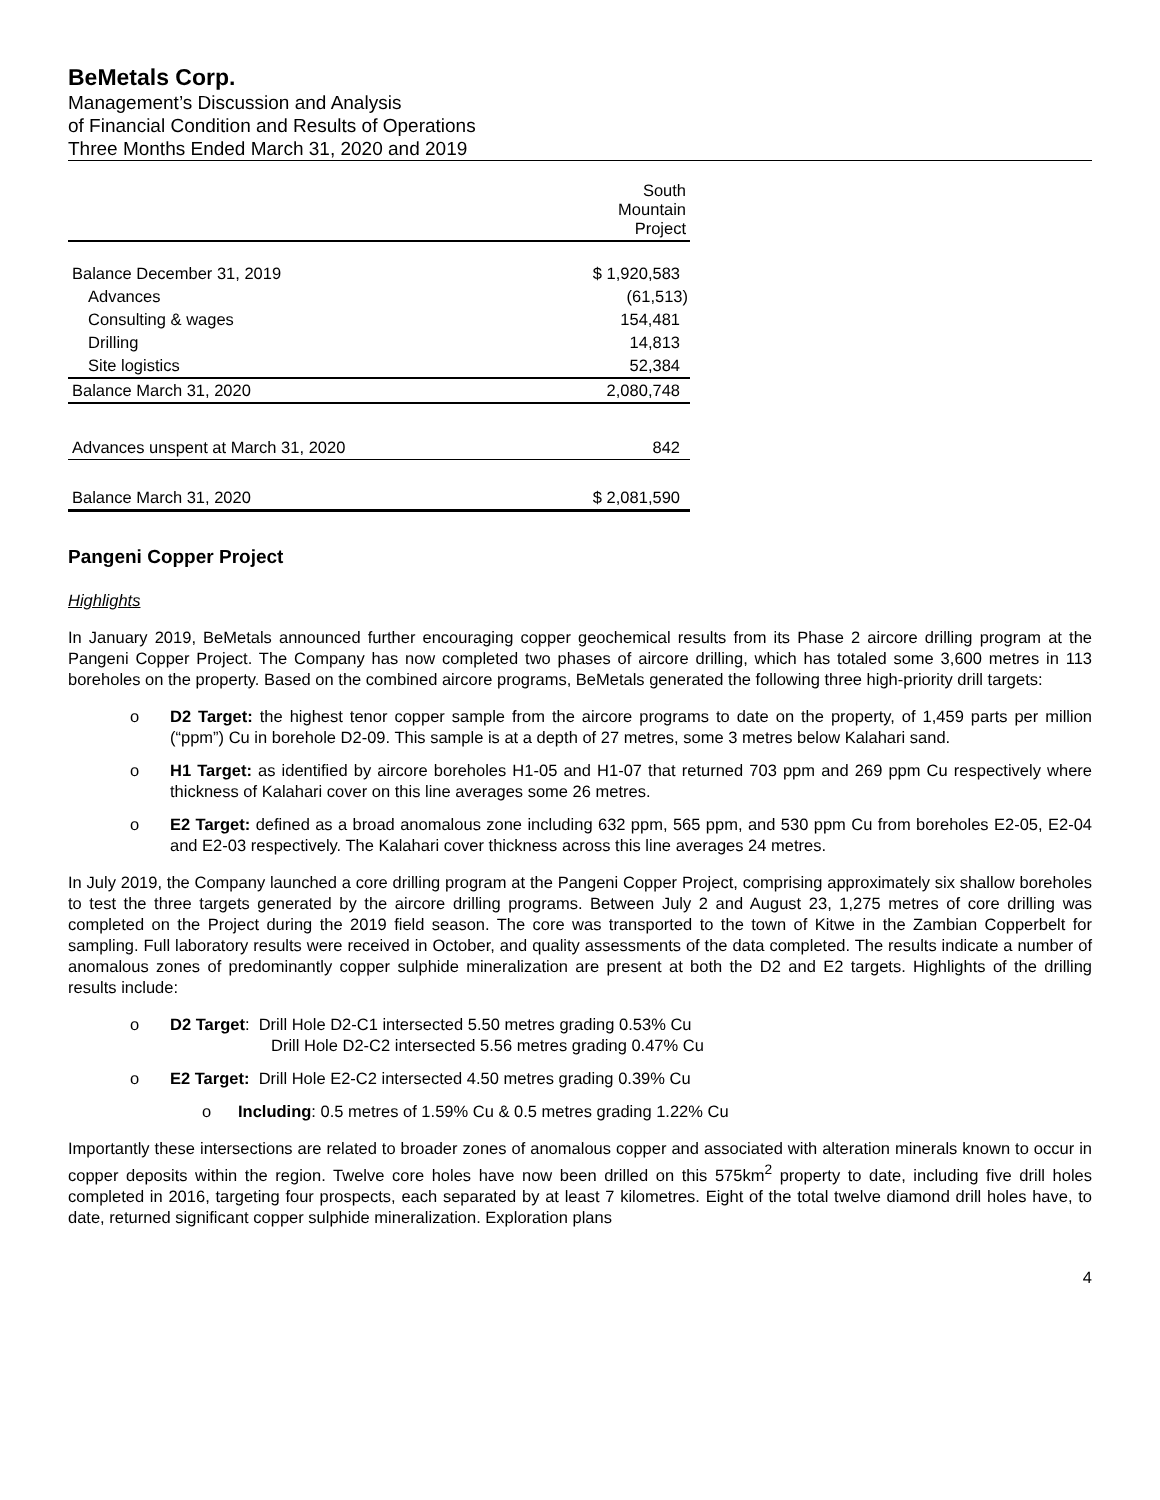BeMetals Corp.
Management’s Discussion and Analysis
of Financial Condition and Results of Operations
Three Months Ended March 31, 2020 and 2019
| | South Mountain Project |
| --- | --- |
| Balance December 31, 2019 | $ 1,920,583 |
| Advances | (61,513) |
| Consulting & wages | 154,481 |
| Drilling | 14,813 |
| Site logistics | 52,384 |
| Balance March 31, 2020 | 2,080,748 |
| Advances unspent at March 31, 2020 | 842 |
| Balance March 31, 2020 | $ 2,081,590 |
Pangeni Copper Project
Highlights
In January 2019, BeMetals announced further encouraging copper geochemical results from its Phase 2 aircore drilling program at the Pangeni Copper Project. The Company has now completed two phases of aircore drilling, which has totaled some 3,600 metres in 113 boreholes on the property. Based on the combined aircore programs, BeMetals generated the following three high-priority drill targets:
o D2 Target: the highest tenor copper sample from the aircore programs to date on the property, of 1,459 parts per million (“ppm”) Cu in borehole D2-09. This sample is at a depth of 27 metres, some 3 metres below Kalahari sand.
o H1 Target: as identified by aircore boreholes H1-05 and H1-07 that returned 703 ppm and 269 ppm Cu respectively where thickness of Kalahari cover on this line averages some 26 metres.
o E2 Target: defined as a broad anomalous zone including 632 ppm, 565 ppm, and 530 ppm Cu from boreholes E2-05, E2-04 and E2-03 respectively. The Kalahari cover thickness across this line averages 24 metres.
In July 2019, the Company launched a core drilling program at the Pangeni Copper Project, comprising approximately six shallow boreholes to test the three targets generated by the aircore drilling programs. Between July 2 and August 23, 1,275 metres of core drilling was completed on the Project during the 2019 field season. The core was transported to the town of Kitwe in the Zambian Copperbelt for sampling. Full laboratory results were received in October, and quality assessments of the data completed. The results indicate a number of anomalous zones of predominantly copper sulphide mineralization are present at both the D2 and E2 targets. Highlights of the drilling results include:
o D2 Target: Drill Hole D2-C1 intersected 5.50 metres grading 0.53% Cu
Drill Hole D2-C2 intersected 5.56 metres grading 0.47% Cu
o E2 Target: Drill Hole E2-C2 intersected 4.50 metres grading 0.39% Cu
o Including: 0.5 metres of 1.59% Cu & 0.5 metres grading 1.22% Cu
Importantly these intersections are related to broader zones of anomalous copper and associated with alteration minerals known to occur in copper deposits within the region. Twelve core holes have now been drilled on this 575km<sup>2</sup> property to date, including five drill holes completed in 2016, targeting four prospects, each separated by at least 7 kilometres. Eight of the total twelve diamond drill holes have, to date, returned significant copper sulphide mineralization. Exploration plans
4